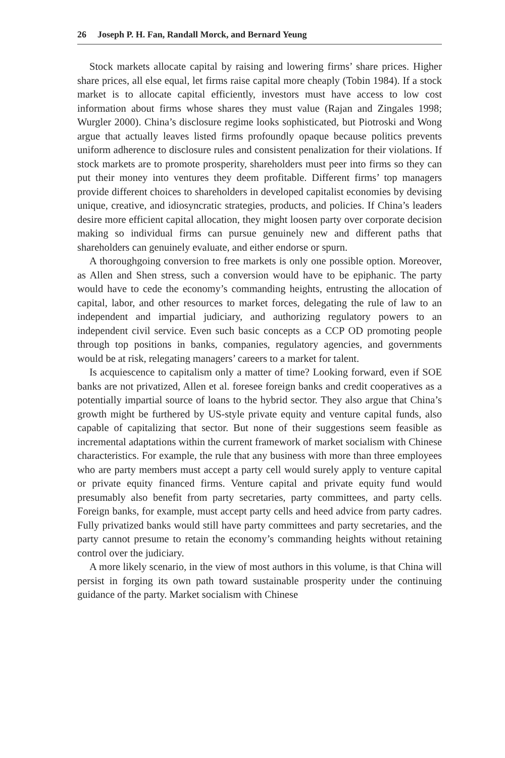26 Joseph P. H. Fan, Randall Morck, and Bernard Yeung
Stock markets allocate capital by raising and lowering firms’ share prices. Higher share prices, all else equal, let firms raise capital more cheaply (Tobin 1984). If a stock market is to allocate capital efficiently, investors must have access to low cost information about firms whose shares they must value (Rajan and Zingales 1998; Wurgler 2000). China’s disclosure regime looks sophisticated, but Piotroski and Wong argue that actually leaves listed firms profoundly opaque because politics prevents uniform adherence to disclosure rules and consistent penalization for their violations. If stock markets are to promote prosperity, shareholders must peer into firms so they can put their money into ventures they deem profitable. Different firms’ top managers provide different choices to shareholders in developed capitalist economies by devising unique, creative, and idiosyncratic strategies, products, and policies. If China’s leaders desire more efficient capital allocation, they might loosen party over corporate decision making so individual firms can pursue genuinely new and different paths that shareholders can genuinely evaluate, and either endorse or spurn.
A thoroughgoing conversion to free markets is only one possible option. Moreover, as Allen and Shen stress, such a conversion would have to be epiphanic. The party would have to cede the economy’s commanding heights, entrusting the allocation of capital, labor, and other resources to market forces, delegating the rule of law to an independent and impartial judiciary, and authorizing regulatory powers to an independent civil service. Even such basic concepts as a CCP OD promoting people through top positions in banks, companies, regulatory agencies, and governments would be at risk, relegating managers’ careers to a market for talent.
Is acquiescence to capitalism only a matter of time? Looking forward, even if SOE banks are not privatized, Allen et al. foresee foreign banks and credit cooperatives as a potentially impartial source of loans to the hybrid sector. They also argue that China’s growth might be furthered by US-style private equity and venture capital funds, also capable of capitalizing that sector. But none of their suggestions seem feasible as incremental adaptations within the current framework of market socialism with Chinese characteristics. For example, the rule that any business with more than three employees who are party members must accept a party cell would surely apply to venture capital or private equity financed firms. Venture capital and private equity fund would presumably also benefit from party secretaries, party committees, and party cells. Foreign banks, for example, must accept party cells and heed advice from party cadres. Fully privatized banks would still have party committees and party secretaries, and the party cannot presume to retain the economy’s commanding heights without retaining control over the judiciary.
A more likely scenario, in the view of most authors in this volume, is that China will persist in forging its own path toward sustainable prosperity under the continuing guidance of the party. Market socialism with Chinese